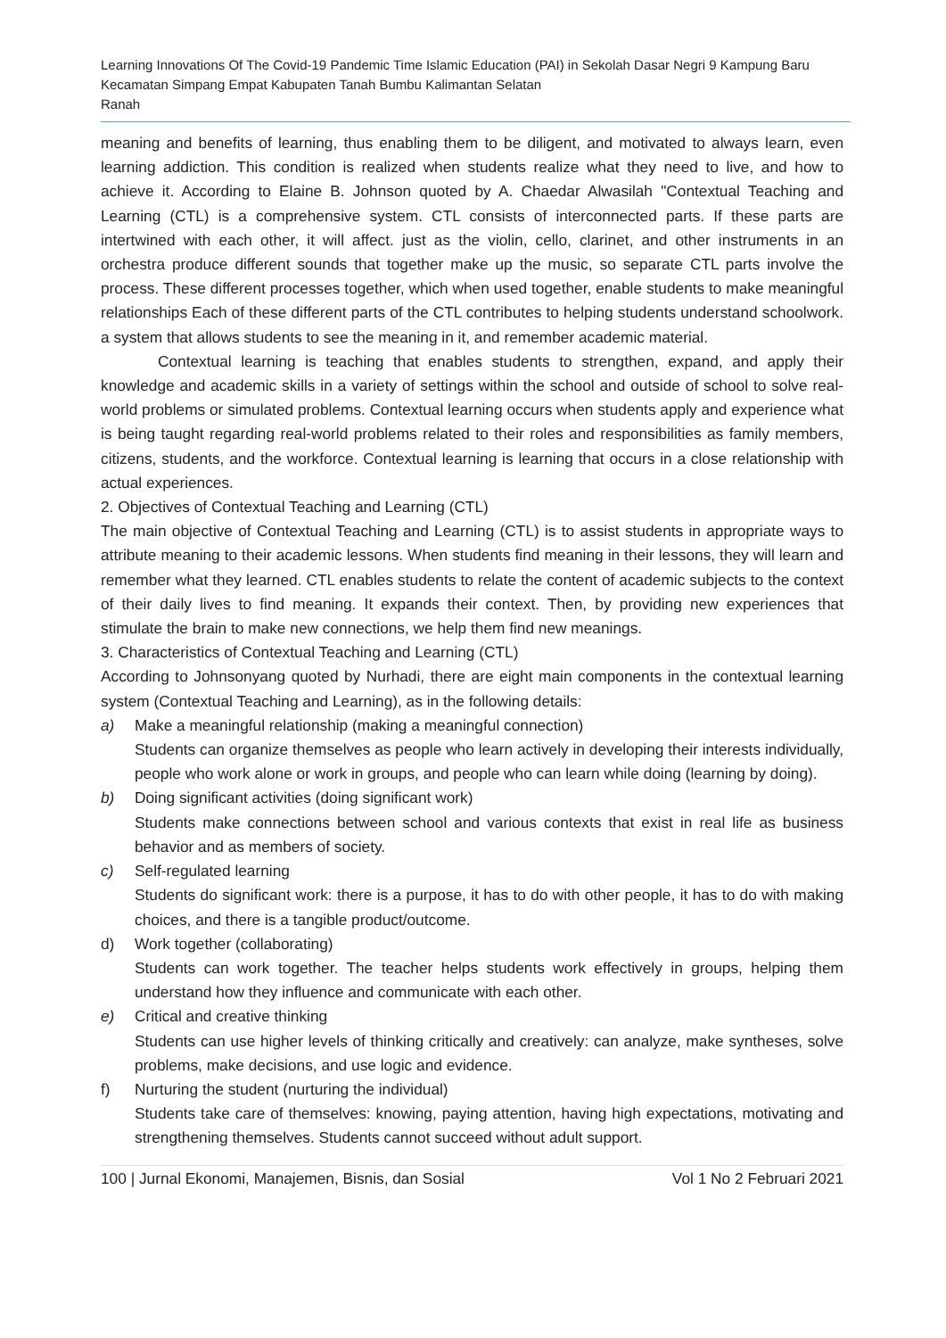Learning Innovations Of The Covid-19 Pandemic Time Islamic Education (PAI) in Sekolah Dasar Negri 9 Kampung Baru Kecamatan Simpang Empat Kabupaten Tanah Bumbu Kalimantan Selatan
Ranah
meaning and benefits of learning, thus enabling them to be diligent, and motivated to always learn, even learning addiction. This condition is realized when students realize what they need to live, and how to achieve it. According to Elaine B. Johnson quoted by A. Chaedar Alwasilah "Contextual Teaching and Learning (CTL) is a comprehensive system. CTL consists of interconnected parts. If these parts are intertwined with each other, it will affect. just as the violin, cello, clarinet, and other instruments in an orchestra produce different sounds that together make up the music, so separate CTL parts involve the process. These different processes together, which when used together, enable students to make meaningful relationships Each of these different parts of the CTL contributes to helping students understand schoolwork. a system that allows students to see the meaning in it, and remember academic material.
Contextual learning is teaching that enables students to strengthen, expand, and apply their knowledge and academic skills in a variety of settings within the school and outside of school to solve real-world problems or simulated problems. Contextual learning occurs when students apply and experience what is being taught regarding real-world problems related to their roles and responsibilities as family members, citizens, students, and the workforce. Contextual learning is learning that occurs in a close relationship with actual experiences.
2. Objectives of Contextual Teaching and Learning (CTL)
The main objective of Contextual Teaching and Learning (CTL) is to assist students in appropriate ways to attribute meaning to their academic lessons. When students find meaning in their lessons, they will learn and remember what they learned. CTL enables students to relate the content of academic subjects to the context of their daily lives to find meaning. It expands their context. Then, by providing new experiences that stimulate the brain to make new connections, we help them find new meanings.
3. Characteristics of Contextual Teaching and Learning (CTL)
According to Johnsonyang quoted by Nurhadi, there are eight main components in the contextual learning system (Contextual Teaching and Learning), as in the following details:
a) Make a meaningful relationship (making a meaningful connection)
Students can organize themselves as people who learn actively in developing their interests individually, people who work alone or work in groups, and people who can learn while doing (learning by doing).
b) Doing significant activities (doing significant work)
Students make connections between school and various contexts that exist in real life as business behavior and as members of society.
c) Self-regulated learning
Students do significant work: there is a purpose, it has to do with other people, it has to do with making choices, and there is a tangible product/outcome.
d) Work together (collaborating)
Students can work together. The teacher helps students work effectively in groups, helping them understand how they influence and communicate with each other.
e) Critical and creative thinking
Students can use higher levels of thinking critically and creatively: can analyze, make syntheses, solve problems, make decisions, and use logic and evidence.
f) Nurturing the student (nurturing the individual)
Students take care of themselves: knowing, paying attention, having high expectations, motivating and strengthening themselves. Students cannot succeed without adult support.
100 | Jurnal Ekonomi, Manajemen, Bisnis, dan Sosial Vol 1 No 2 Februari 2021